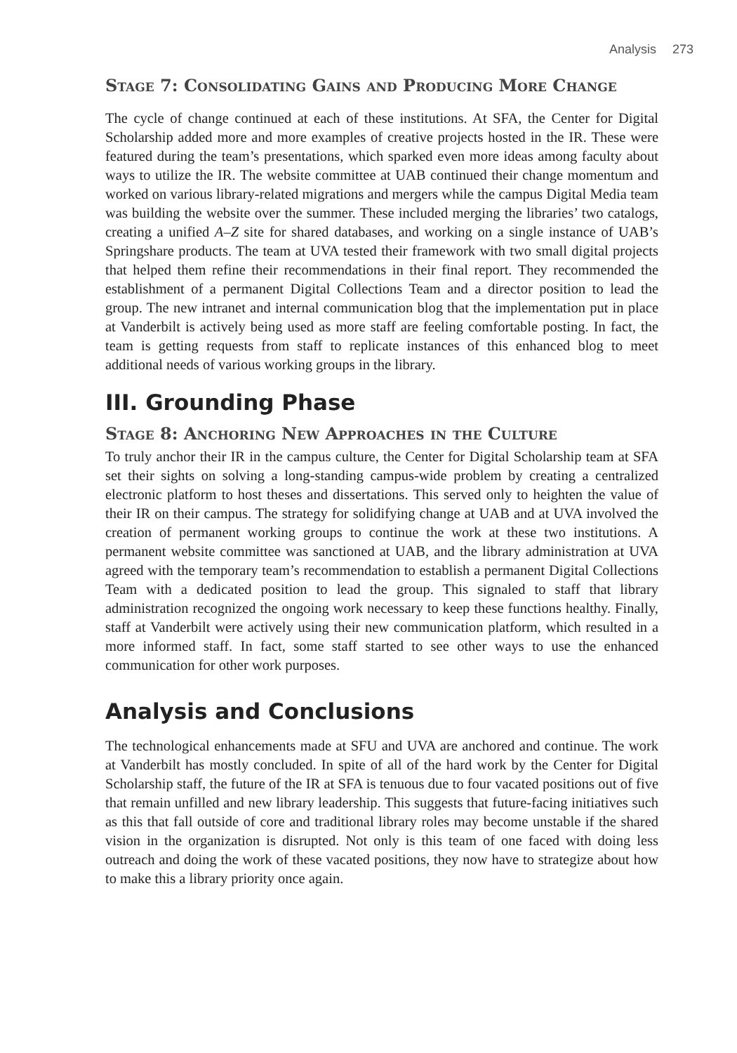Analysis 273
Stage 7: Consolidating Gains and Producing More Change
The cycle of change continued at each of these institutions. At SFA, the Center for Digital Scholarship added more and more examples of creative projects hosted in the IR. These were featured during the team’s presentations, which sparked even more ideas among faculty about ways to utilize the IR. The website committee at UAB continued their change momentum and worked on various library-related migrations and mergers while the campus Digital Media team was building the website over the summer. These included merging the libraries’ two catalogs, creating a unified A–Z site for shared databases, and working on a single instance of UAB’s Springshare products. The team at UVA tested their framework with two small digital projects that helped them refine their recommendations in their final report. They recommended the establishment of a permanent Digital Collections Team and a director position to lead the group. The new intranet and internal communication blog that the implementation put in place at Vanderbilt is actively being used as more staff are feeling comfortable posting. In fact, the team is getting requests from staff to replicate instances of this enhanced blog to meet additional needs of various working groups in the library.
III. Grounding Phase
Stage 8: Anchoring New Approaches in the Culture
To truly anchor their IR in the campus culture, the Center for Digital Scholarship team at SFA set their sights on solving a long-standing campus-wide problem by creating a centralized electronic platform to host theses and dissertations. This served only to heighten the value of their IR on their campus. The strategy for solidifying change at UAB and at UVA involved the creation of permanent working groups to continue the work at these two institutions. A permanent website committee was sanctioned at UAB, and the library administration at UVA agreed with the temporary team’s recommendation to establish a permanent Digital Collections Team with a dedicated position to lead the group. This signaled to staff that library administration recognized the ongoing work necessary to keep these functions healthy. Finally, staff at Vanderbilt were actively using their new communication platform, which resulted in a more informed staff. In fact, some staff started to see other ways to use the enhanced communication for other work purposes.
Analysis and Conclusions
The technological enhancements made at SFU and UVA are anchored and continue. The work at Vanderbilt has mostly concluded. In spite of all of the hard work by the Center for Digital Scholarship staff, the future of the IR at SFA is tenuous due to four vacated positions out of five that remain unfilled and new library leadership. This suggests that future-facing initiatives such as this that fall outside of core and traditional library roles may become unstable if the shared vision in the organization is disrupted. Not only is this team of one faced with doing less outreach and doing the work of these vacated positions, they now have to strategize about how to make this a library priority once again.